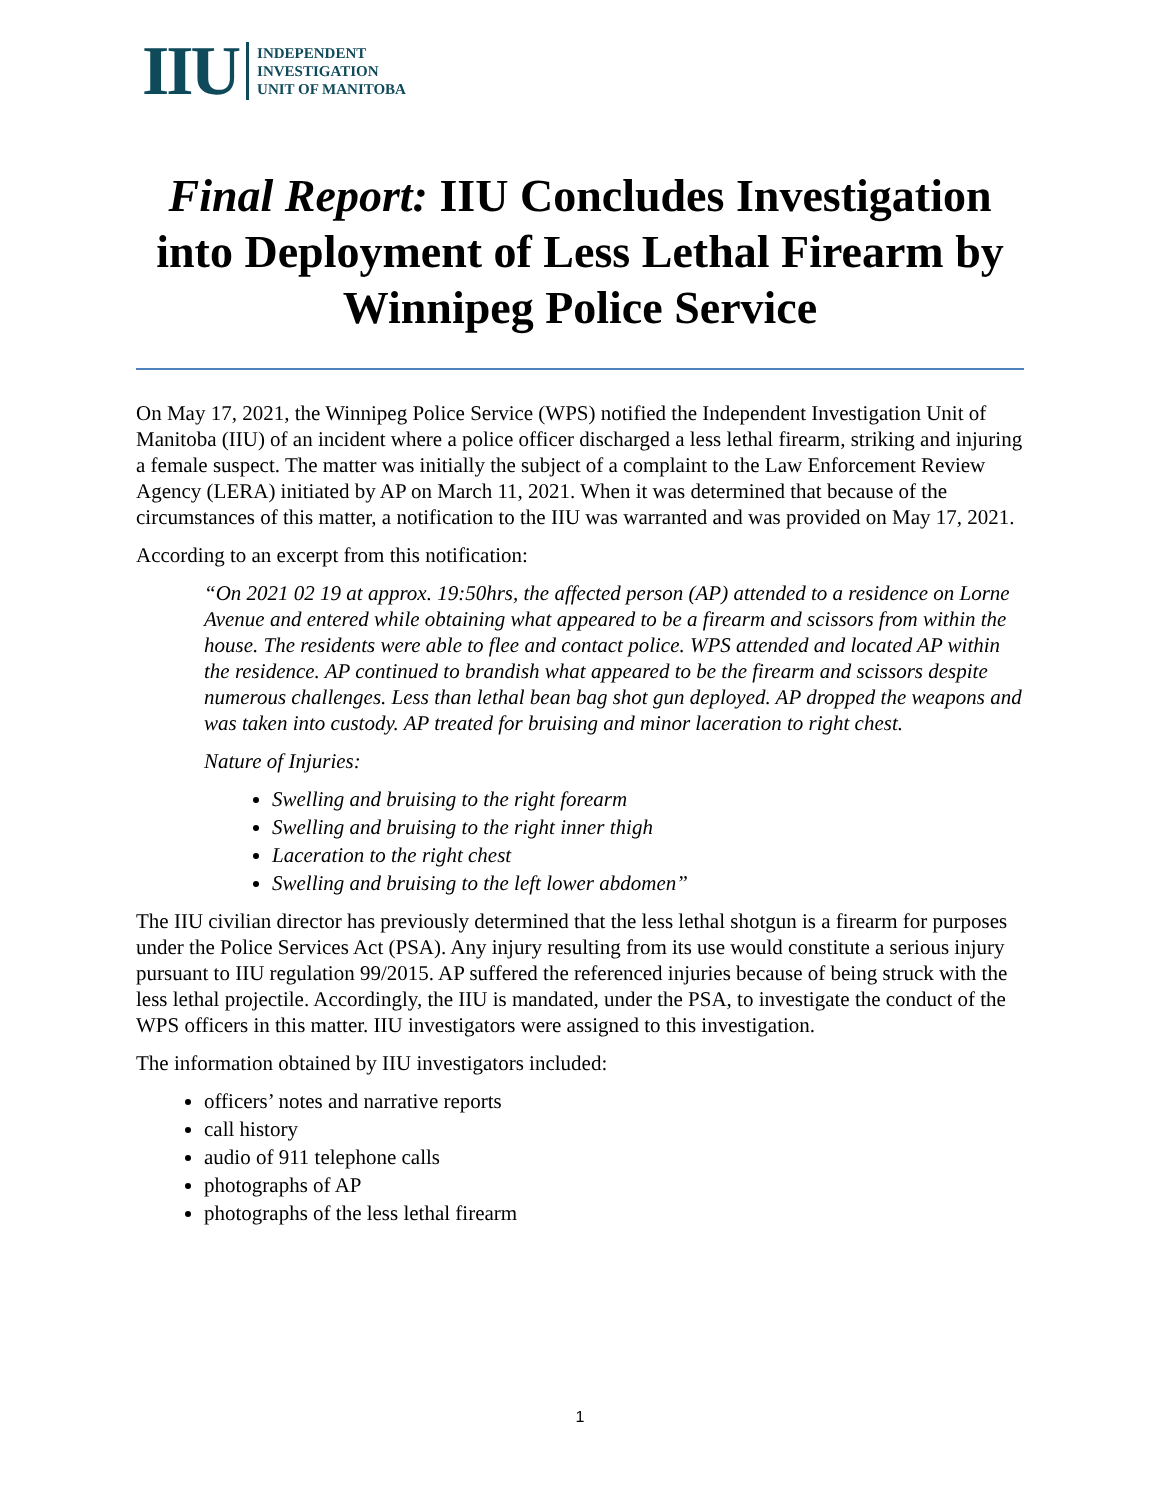IIU INDEPENDENT
INVESTIGATION
UNIT OF MANITOBA
Final Report: IIU Concludes Investigation into Deployment of Less Lethal Firearm by Winnipeg Police Service
On May 17, 2021, the Winnipeg Police Service (WPS) notified the Independent Investigation Unit of Manitoba (IIU) of an incident where a police officer discharged a less lethal firearm, striking and injuring a female suspect. The matter was initially the subject of a complaint to the Law Enforcement Review Agency (LERA) initiated by AP on March 11, 2021. When it was determined that because of the circumstances of this matter, a notification to the IIU was warranted and was provided on May 17, 2021.
According to an excerpt from this notification:
“On 2021 02 19 at approx. 19:50hrs, the affected person (AP) attended to a residence on Lorne Avenue and entered while obtaining what appeared to be a firearm and scissors from within the house. The residents were able to flee and contact police. WPS attended and located AP within the residence. AP continued to brandish what appeared to be the firearm and scissors despite numerous challenges. Less than lethal bean bag shot gun deployed. AP dropped the weapons and was taken into custody. AP treated for bruising and minor laceration to right chest.
Nature of Injuries:
Swelling and bruising to the right forearm
Swelling and bruising to the right inner thigh
Laceration to the right chest
Swelling and bruising to the left lower abdomen”
The IIU civilian director has previously determined that the less lethal shotgun is a firearm for purposes under the Police Services Act (PSA). Any injury resulting from its use would constitute a serious injury pursuant to IIU regulation 99/2015. AP suffered the referenced injuries because of being struck with the less lethal projectile. Accordingly, the IIU is mandated, under the PSA, to investigate the conduct of the WPS officers in this matter. IIU investigators were assigned to this investigation.
The information obtained by IIU investigators included:
officers’ notes and narrative reports
call history
audio of 911 telephone calls
photographs of AP
photographs of the less lethal firearm
1